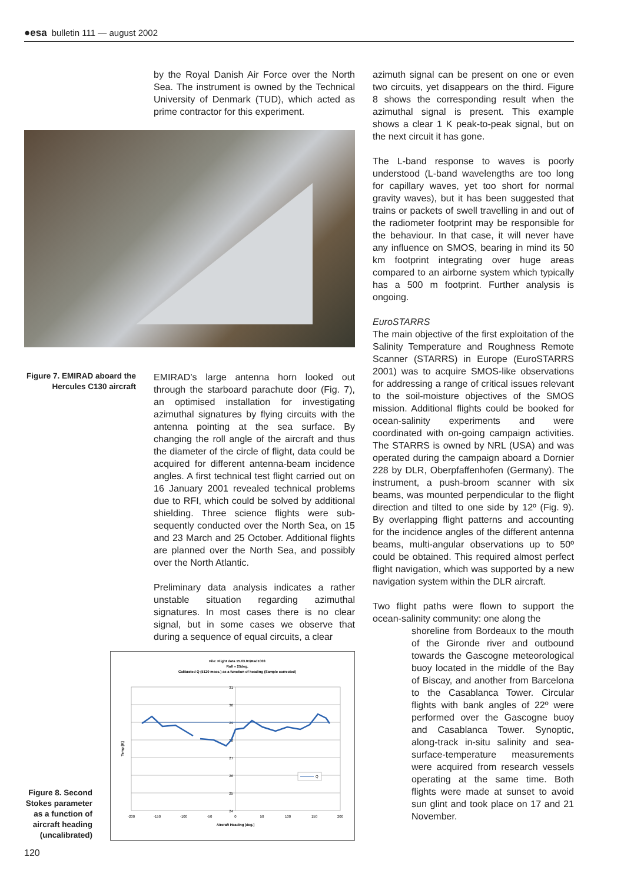●esa bulletin 111 — august 2002
by the Royal Danish Air Force over the North Sea. The instrument is owned by the Technical University of Denmark (TUD), which acted as prime contractor for this experiment.
Figure 7. EMIRAD aboard the Hercules C130 aircraft
EMIRAD’s large antenna horn looked out through the starboard parachute door (Fig. 7), an optimised installation for investigating azimuthal signatures by flying circuits with the antenna pointing at the sea surface. By changing the roll angle of the aircraft and thus the diameter of the circle of flight, data could be acquired for different antenna-beam incidence angles. A first technical test flight carried out on 16 January 2001 revealed technical problems due to RFI, which could be solved by additional shielding. Three science flights were sub-sequently conducted over the North Sea, on 15 and 23 March and 25 October. Additional flights are planned over the North Sea, and possibly over the North Atlantic.
Preliminary data analysis indicates a rather unstable situation regarding azimuthal signatures. In most cases there is no clear signal, but in some cases we observe that during a sequence of equal circuits, a clear
Figure 8. Second Stokes parameter as a function of aircraft heading (uncalibrated)
File: Flight data 15.03.01\Rad1003
Roll = 25deg.
Calibrated Q (5120 msec.) as a function of heading (Sample corrected)
31
30
29
28
27
26
25
24
-200
-150
-100
-50
0
50
100
150
200
Aircraft Heading [deg.]
Temp [K]
Q
azimuth signal can be present on one or even two circuits, yet disappears on the third. Figure 8 shows the corresponding result when the azimuthal signal is present. This example shows a clear 1 K peak-to-peak signal, but on the next circuit it has gone.
The L-band response to waves is poorly understood (L-band wavelengths are too long for capillary waves, yet too short for normal gravity waves), but it has been suggested that trains or packets of swell travelling in and out of the radiometer footprint may be responsible for the behaviour. In that case, it will never have any influence on SMOS, bearing in mind its 50 km footprint integrating over huge areas compared to an airborne system which typically has a 500 m footprint. Further analysis is ongoing.
EuroSTARRS
The main objective of the first exploitation of the Salinity Temperature and Roughness Remote Scanner (STARRS) in Europe (EuroSTARRS 2001) was to acquire SMOS-like observations for addressing a range of critical issues relevant to the soil-moisture objectives of the SMOS mission. Additional flights could be booked for ocean-salinity experiments and were coordinated with on-going campaign activities. The STARRS is owned by NRL (USA) and was operated during the campaign aboard a Dornier 228 by DLR, Oberpfaffenhofen (Germany). The instrument, a push-broom scanner with six beams, was mounted perpendicular to the flight direction and tilted to one side by 12º (Fig. 9). By overlapping flight patterns and accounting for the incidence angles of the different antenna beams, multi-angular observations up to 50º could be obtained. This required almost perfect flight navigation, which was supported by a new navigation system within the DLR aircraft.
Two flight paths were flown to support the ocean-salinity community: one along the
shoreline from Bordeaux to the mouth of the Gironde river and outbound towards the Gascogne meteorological buoy located in the middle of the Bay of Biscay, and another from Barcelona to the Casablanca Tower. Circular flights with bank angles of 22º were performed over the Gascogne buoy and Casablanca Tower. Synoptic, along-track in-situ salinity and sea-surface-temperature measurements were acquired from research vessels operating at the same time. Both flights were made at sunset to avoid sun glint and took place on 17 and 21 November.
120